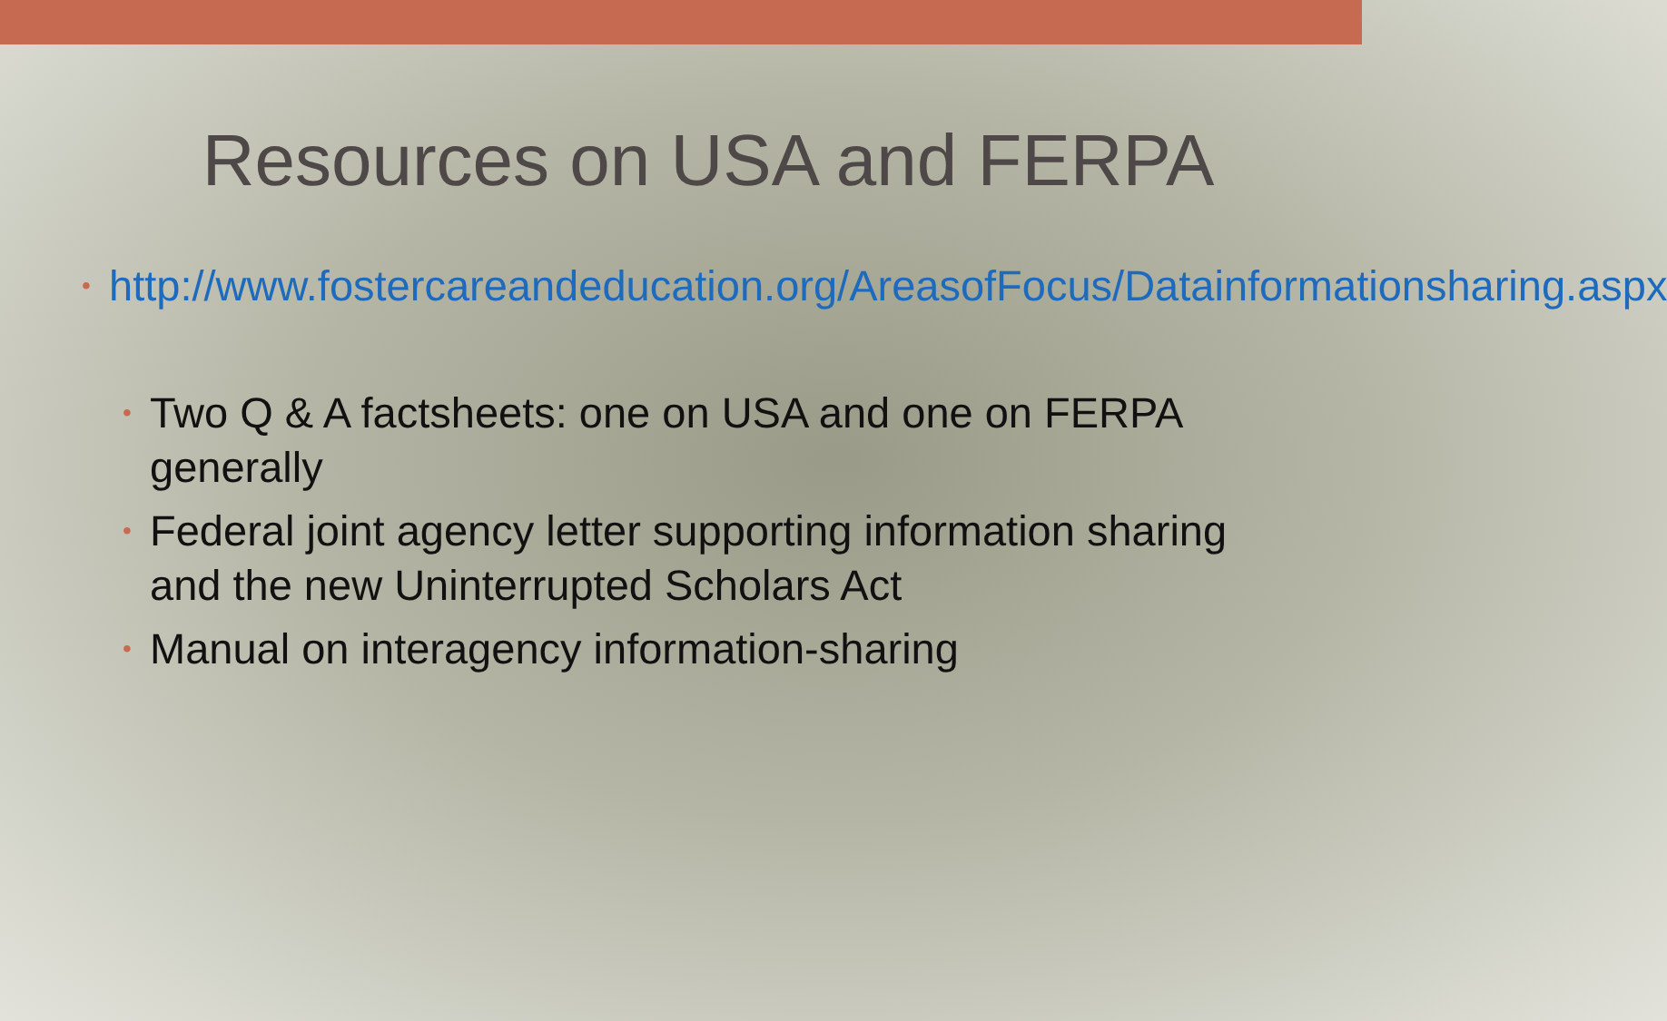Resources on USA and FERPA
• http://www.fostercareandeducation.org/AreasofFocus/Datainformationsharing.aspx
• Two Q & A factsheets: one on USA and one on FERPA generally
• Federal joint agency letter supporting information sharing and the new Uninterrupted Scholars Act
• Manual on interagency information-sharing